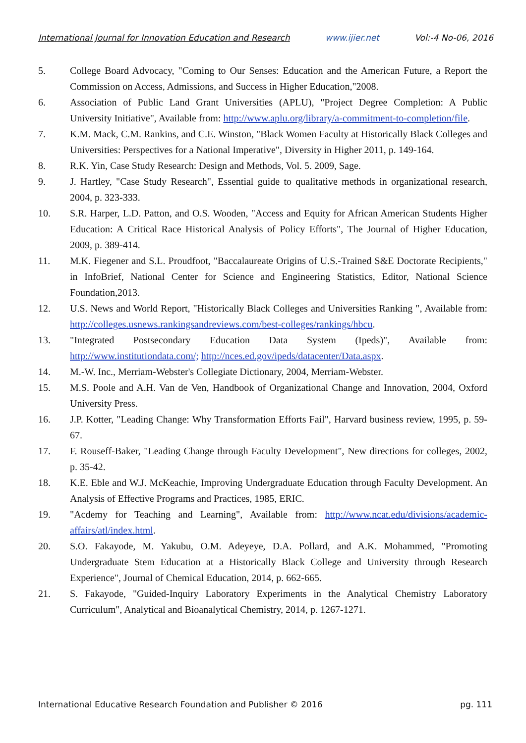International Journal for Innovation Education and Research www.ijier.net Vol:-4 No-06, 2016
5. College Board Advocacy, "Coming to Our Senses: Education and the American Future, a Report the Commission on Access, Admissions, and Success in Higher Education,"2008.
6. Association of Public Land Grant Universities (APLU), "Project Degree Completion: A Public University Initiative", Available from: http://www.aplu.org/library/a-commitment-to-completion/file.
7. K.M. Mack, C.M. Rankins, and C.E. Winston, "Black Women Faculty at Historically Black Colleges and Universities: Perspectives for a National Imperative", Diversity in Higher 2011, p. 149-164.
8. R.K. Yin, Case Study Research: Design and Methods, Vol. 5. 2009, Sage.
9. J. Hartley, "Case Study Research", Essential guide to qualitative methods in organizational research, 2004, p. 323-333.
10. S.R. Harper, L.D. Patton, and O.S. Wooden, "Access and Equity for African American Students Higher Education: A Critical Race Historical Analysis of Policy Efforts", The Journal of Higher Education, 2009, p. 389-414.
11. M.K. Fiegener and S.L. Proudfoot, "Baccalaureate Origins of U.S.-Trained S&E Doctorate Recipients," in InfoBrief, National Center for Science and Engineering Statistics, Editor, National Science Foundation,2013.
12. U.S. News and World Report, "Historically Black Colleges and Universities Ranking ", Available from: http://colleges.usnews.rankingsandreviews.com/best-colleges/rankings/hbcu.
13. "Integrated Postsecondary Education Data System (Ipeds)", Available from: http://www.institutiondata.com/; http://nces.ed.gov/ipeds/datacenter/Data.aspx.
14. M.-W. Inc., Merriam-Webster's Collegiate Dictionary, 2004, Merriam-Webster.
15. M.S. Poole and A.H. Van de Ven, Handbook of Organizational Change and Innovation, 2004, Oxford University Press.
16. J.P. Kotter, "Leading Change: Why Transformation Efforts Fail", Harvard business review, 1995, p. 59-67.
17. F. Rouseff-Baker, "Leading Change through Faculty Development", New directions for colleges, 2002, p. 35-42.
18. K.E. Eble and W.J. McKeachie, Improving Undergraduate Education through Faculty Development. An Analysis of Effective Programs and Practices, 1985, ERIC.
19. "Acdemy for Teaching and Learning", Available from: http://www.ncat.edu/divisions/academic-affairs/atl/index.html.
20. S.O. Fakayode, M. Yakubu, O.M. Adeyeye, D.A. Pollard, and A.K. Mohammed, "Promoting Undergraduate Stem Education at a Historically Black College and University through Research Experience", Journal of Chemical Education, 2014, p. 662-665.
21. S. Fakayode, "Guided-Inquiry Laboratory Experiments in the Analytical Chemistry Laboratory Curriculum", Analytical and Bioanalytical Chemistry, 2014, p. 1267-1271.
International Educative Research Foundation and Publisher © 2016 pg. 111